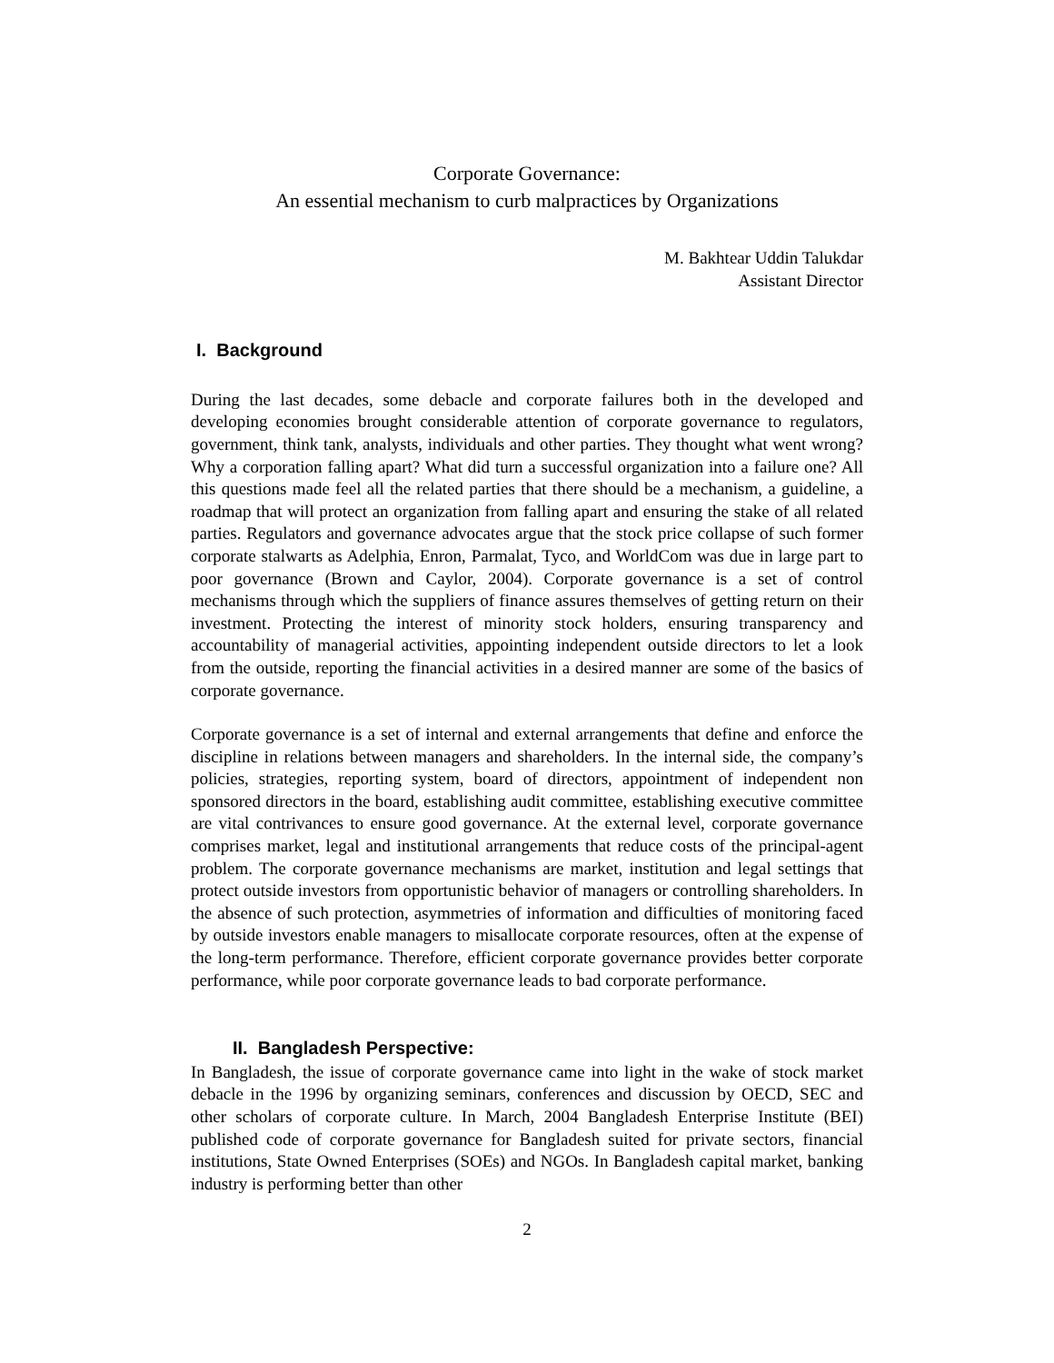Corporate Governance:
An essential mechanism to curb malpractices by Organizations
M. Bakhtear Uddin Talukdar
Assistant Director
I. Background
During the last decades, some debacle and corporate failures both in the developed and developing economies brought considerable attention of corporate governance to regulators, government, think tank, analysts, individuals and other parties. They thought what went wrong? Why a corporation falling apart? What did turn a successful organization into a failure one? All this questions made feel all the related parties that there should be a mechanism, a guideline, a roadmap that will protect an organization from falling apart and ensuring the stake of all related parties. Regulators and governance advocates argue that the stock price collapse of such former corporate stalwarts as Adelphia, Enron, Parmalat, Tyco, and WorldCom was due in large part to poor governance (Brown and Caylor, 2004). Corporate governance is a set of control mechanisms through which the suppliers of finance assures themselves of getting return on their investment. Protecting the interest of minority stock holders, ensuring transparency and accountability of managerial activities, appointing independent outside directors to let a look from the outside, reporting the financial activities in a desired manner are some of the basics of corporate governance.
Corporate governance is a set of internal and external arrangements that define and enforce the discipline in relations between managers and shareholders. In the internal side, the company’s policies, strategies, reporting system, board of directors, appointment of independent non sponsored directors in the board, establishing audit committee, establishing executive committee are vital contrivances to ensure good governance. At the external level, corporate governance comprises market, legal and institutional arrangements that reduce costs of the principal-agent problem. The corporate governance mechanisms are market, institution and legal settings that protect outside investors from opportunistic behavior of managers or controlling shareholders. In the absence of such protection, asymmetries of information and difficulties of monitoring faced by outside investors enable managers to misallocate corporate resources, often at the expense of the long-term performance. Therefore, efficient corporate governance provides better corporate performance, while poor corporate governance leads to bad corporate performance.
II. Bangladesh Perspective:
In Bangladesh, the issue of corporate governance came into light in the wake of stock market debacle in the 1996 by organizing seminars, conferences and discussion by OECD, SEC and other scholars of corporate culture. In March, 2004 Bangladesh Enterprise Institute (BEI) published code of corporate governance for Bangladesh suited for private sectors, financial institutions, State Owned Enterprises (SOEs) and NGOs. In Bangladesh capital market, banking industry is performing better than other
2